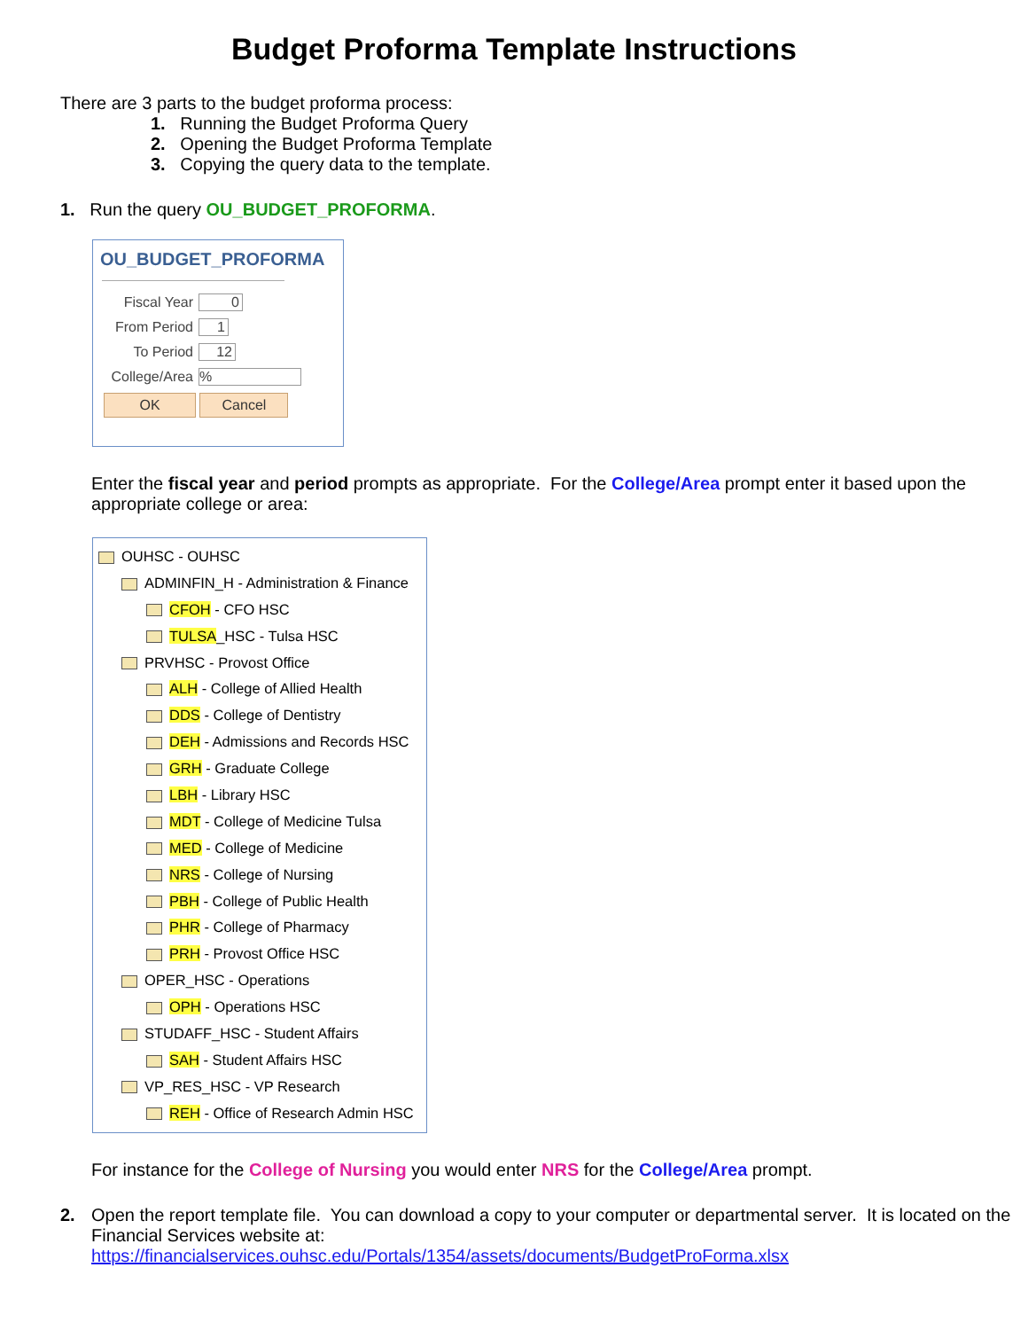Budget Proforma Template Instructions
There are 3 parts to the budget proforma process:
1. Running the Budget Proforma Query
2. Opening the Budget Proforma Template
3. Copying the query data to the template.
1. Run the query OU_BUDGET_PROFORMA.
OU_BUDGET_PROFORMA
Fiscal Year
0
From Period
1
To Period
12
College/Area
%
OK Cancel
Enter the fiscal year and period prompts as appropriate. For the College/Area prompt enter it based upon the appropriate college or area:
OUHSC - OUHSC
ADMINFIN_H - Administration & Finance
CFOH - CFO HSC
TULSA_HSC - Tulsa HSC
PRVHSC - Provost Office
ALH - College of Allied Health
DDS - College of Dentistry
DEH - Admissions and Records HSC
GRH - Graduate College
LBH - Library HSC
MDT - College of Medicine Tulsa
MED - College of Medicine
NRS - College of Nursing
PBH - College of Public Health
PHR - College of Pharmacy
PRH - Provost Office HSC
OPER_HSC - Operations
OPH - Operations HSC
STUDAFF_HSC - Student Affairs
SAH - Student Affairs HSC
VP_RES_HSC - VP Research
REH - Office of Research Admin HSC
For instance for the College of Nursing you would enter NRS for the College/Area prompt.
2. Open the report template file. You can download a copy to your computer or departmental server. It is located on the Financial Services website at:
https://financialservices.ouhsc.edu/Portals/1354/assets/documents/BudgetProForma.xlsx